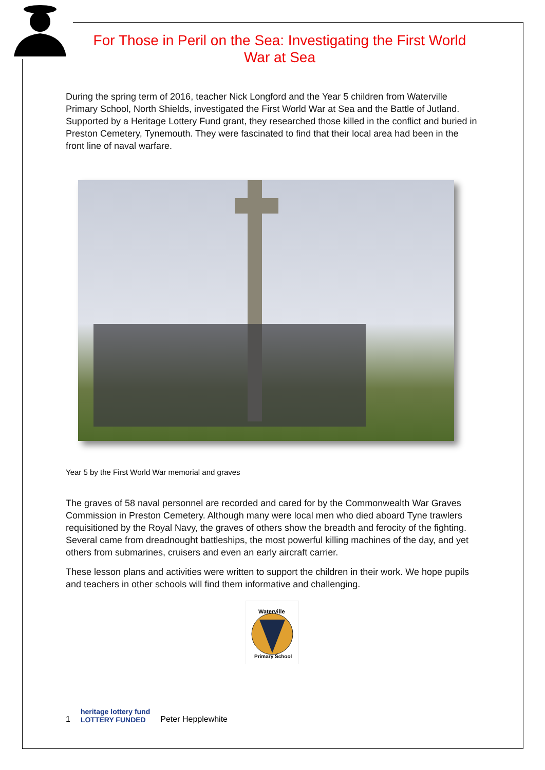For Those in Peril on the Sea: Investigating the First World War at Sea
During the spring term of 2016, teacher Nick Longford and the Year 5 children from Waterville Primary School, North Shields, investigated the First World War at Sea and the Battle of Jutland. Supported by a Heritage Lottery Fund grant, they researched those killed in the conflict and buried in Preston Cemetery, Tynemouth. They were fascinated to find that their local area had been in the front line of naval warfare.
Year 5 by the First World War memorial and graves
The graves of 58 naval personnel are recorded and cared for by the Commonwealth War Graves Commission in Preston Cemetery. Although many were local men who died aboard Tyne trawlers requisitioned by the Royal Navy, the graves of others show the breadth and ferocity of the fighting. Several came from dreadnought battleships, the most powerful killing machines of the day, and yet others from submarines, cruisers and even an early aircraft carrier.
These lesson plans and activities were written to support the children in their work. We hope pupils and teachers in other schools will find them informative and challenging.
Waterville
Primary School
1 heritage lottery fund
LOTTERY FUNDED Peter Hepplewhite